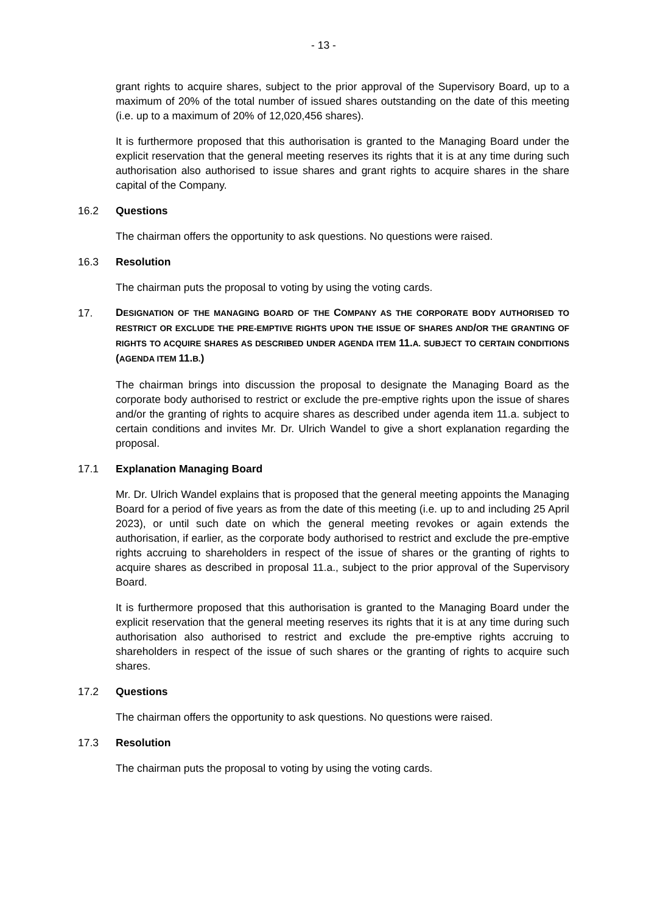- 13 -
grant rights to acquire shares, subject to the prior approval of the Supervisory Board, up to a maximum of 20% of the total number of issued shares outstanding on the date of this meeting (i.e. up to a maximum of 20% of 12,020,456 shares).
It is furthermore proposed that this authorisation is granted to the Managing Board under the explicit reservation that the general meeting reserves its rights that it is at any time during such authorisation also authorised to issue shares and grant rights to acquire shares in the share capital of the Company.
16.2 Questions
The chairman offers the opportunity to ask questions. No questions were raised.
16.3 Resolution
The chairman puts the proposal to voting by using the voting cards.
17. DESIGNATION OF THE MANAGING BOARD OF THE COMPANY AS THE CORPORATE BODY AUTHORISED TO RESTRICT OR EXCLUDE THE PRE-EMPTIVE RIGHTS UPON THE ISSUE OF SHARES AND/OR THE GRANTING OF RIGHTS TO ACQUIRE SHARES AS DESCRIBED UNDER AGENDA ITEM 11. A. SUBJECT TO CERTAIN CONDITIONS (AGENDA ITEM 11. B.)
The chairman brings into discussion the proposal to designate the Managing Board as the corporate body authorised to restrict or exclude the pre-emptive rights upon the issue of shares and/or the granting of rights to acquire shares as described under agenda item 11.a. subject to certain conditions and invites Mr. Dr. Ulrich Wandel to give a short explanation regarding the proposal.
17.1 Explanation Managing Board
Mr. Dr. Ulrich Wandel explains that is proposed that the general meeting appoints the Managing Board for a period of five years as from the date of this meeting (i.e. up to and including 25 April 2023), or until such date on which the general meeting revokes or again extends the authorisation, if earlier, as the corporate body authorised to restrict and exclude the pre-emptive rights accruing to shareholders in respect of the issue of shares or the granting of rights to acquire shares as described in proposal 11.a., subject to the prior approval of the Supervisory Board.
It is furthermore proposed that this authorisation is granted to the Managing Board under the explicit reservation that the general meeting reserves its rights that it is at any time during such authorisation also authorised to restrict and exclude the pre-emptive rights accruing to shareholders in respect of the issue of such shares or the granting of rights to acquire such shares.
17.2 Questions
The chairman offers the opportunity to ask questions. No questions were raised.
17.3 Resolution
The chairman puts the proposal to voting by using the voting cards.